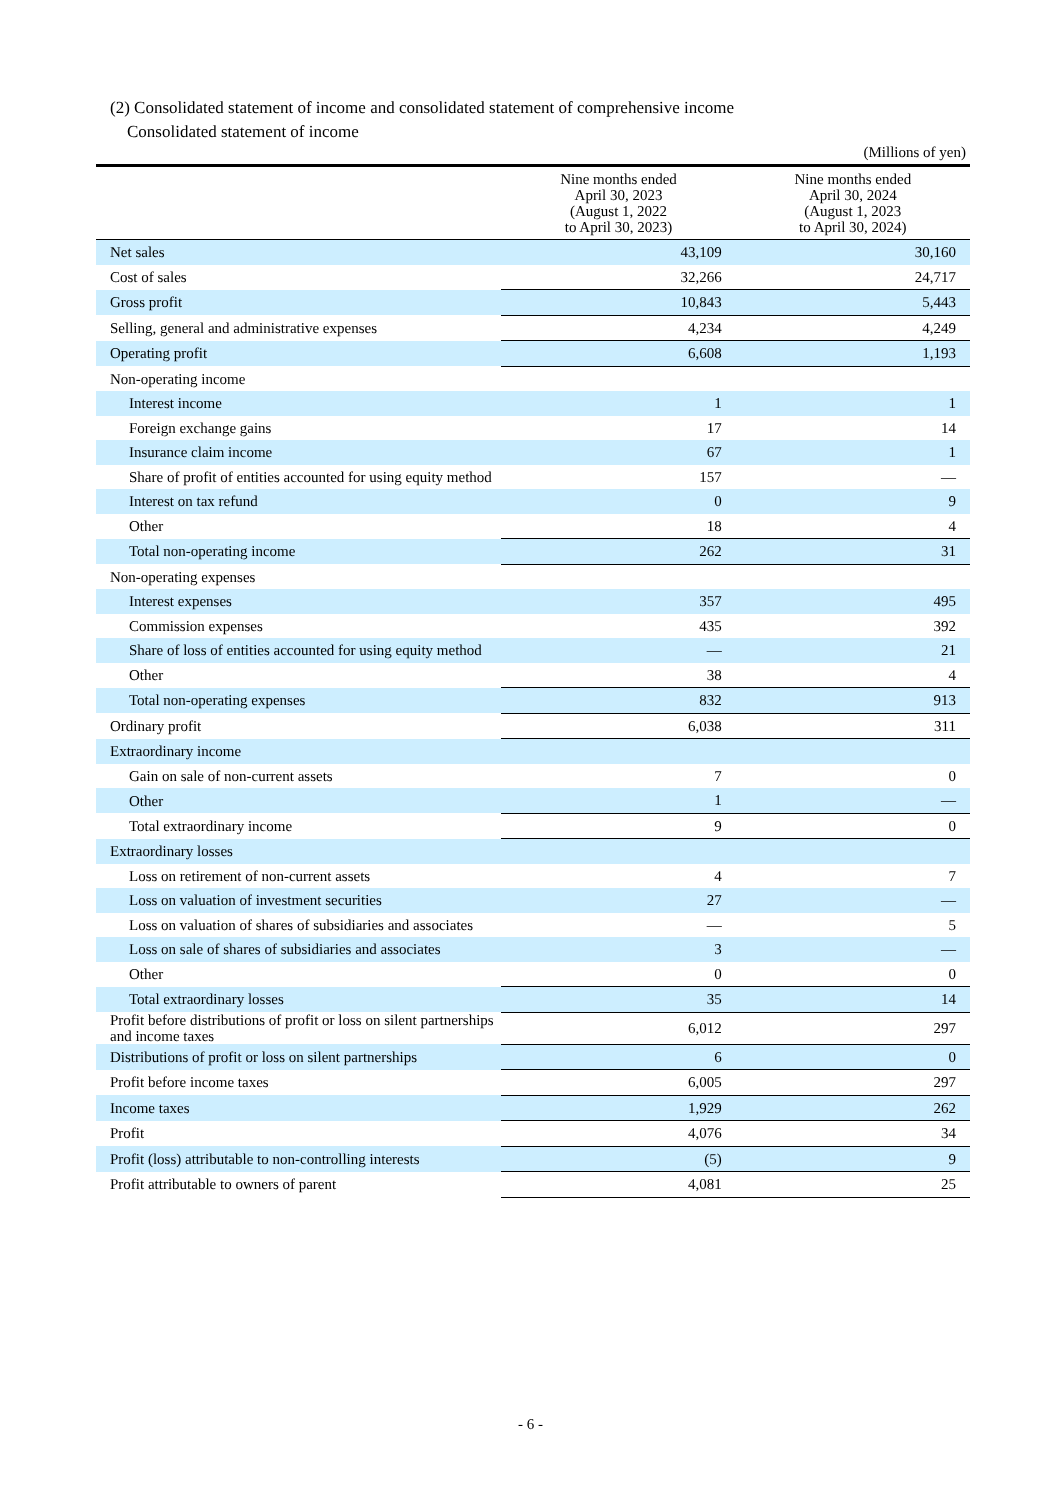(2) Consolidated statement of income and consolidated statement of comprehensive income
Consolidated statement of income
(Millions of yen)
| | Nine months ended April 30, 2023 (August 1, 2022 to April 30, 2023) | Nine months ended April 30, 2024 (August 1, 2023 to April 30, 2024) |
| --- | --- | --- |
| Net sales | 43,109 | 30,160 |
| Cost of sales | 32,266 | 24,717 |
| Gross profit | 10,843 | 5,443 |
| Selling, general and administrative expenses | 4,234 | 4,249 |
| Operating profit | 6,608 | 1,193 |
| Non-operating income | | |
| Interest income | 1 | 1 |
| Foreign exchange gains | 17 | 14 |
| Insurance claim income | 67 | 1 |
| Share of profit of entities accounted for using equity method | 157 | — |
| Interest on tax refund | 0 | 9 |
| Other | 18 | 4 |
| Total non-operating income | 262 | 31 |
| Non-operating expenses | | |
| Interest expenses | 357 | 495 |
| Commission expenses | 435 | 392 |
| Share of loss of entities accounted for using equity method | — | 21 |
| Other | 38 | 4 |
| Total non-operating expenses | 832 | 913 |
| Ordinary profit | 6,038 | 311 |
| Extraordinary income | | |
| Gain on sale of non-current assets | 7 | 0 |
| Other | 1 | — |
| Total extraordinary income | 9 | 0 |
| Extraordinary losses | | |
| Loss on retirement of non-current assets | 4 | 7 |
| Loss on valuation of investment securities | 27 | — |
| Loss on valuation of shares of subsidiaries and associates | — | 5 |
| Loss on sale of shares of subsidiaries and associates | 3 | — |
| Other | 0 | 0 |
| Total extraordinary losses | 35 | 14 |
| Profit before distributions of profit or loss on silent partnerships and income taxes | 6,012 | 297 |
| Distributions of profit or loss on silent partnerships | 6 | 0 |
| Profit before income taxes | 6,005 | 297 |
| Income taxes | 1,929 | 262 |
| Profit | 4,076 | 34 |
| Profit (loss) attributable to non-controlling interests | (5) | 9 |
| Profit attributable to owners of parent | 4,081 | 25 |
- 6 -